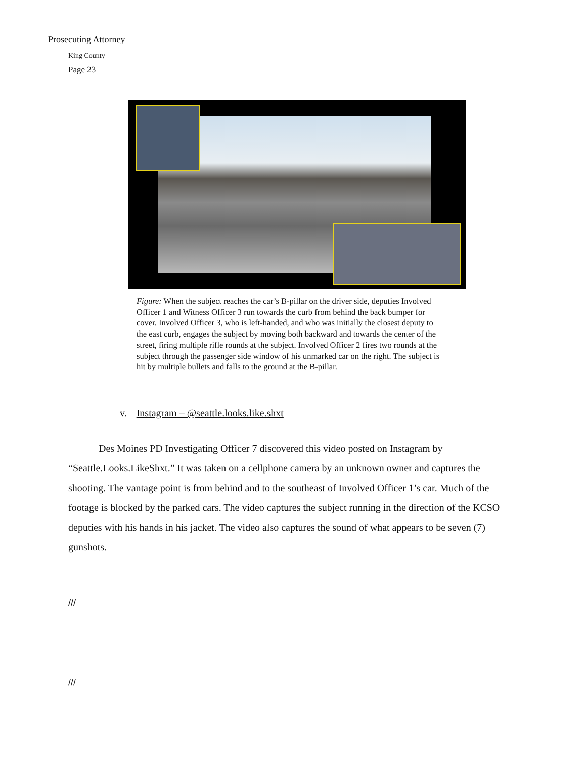Prosecuting Attorney
King County
Page 23
Figure: When the subject reaches the car’s B-pillar on the driver side, deputies Involved Officer 1 and Witness Officer 3 run towards the curb from behind the back bumper for cover. Involved Officer 3, who is left-handed, and who was initially the closest deputy to the east curb, engages the subject by moving both backward and towards the center of the street, firing multiple rifle rounds at the subject. Involved Officer 2 fires two rounds at the subject through the passenger side window of his unmarked car on the right. The subject is hit by multiple bullets and falls to the ground at the B-pillar.
v. Instagram – @seattle.looks.like.shxt
   Des Moines PD Investigating Officer 7 discovered this video posted on Instagram by “Seattle.Looks.LikeShxt.” It was taken on a cellphone camera by an unknown owner and captures the shooting. The vantage point is from behind and to the southeast of Involved Officer 1’s car. Much of the footage is blocked by the parked cars. The video captures the subject running in the direction of the KCSO deputies with his hands in his jacket. The video also captures the sound of what appears to be seven (7) gunshots.
///
///